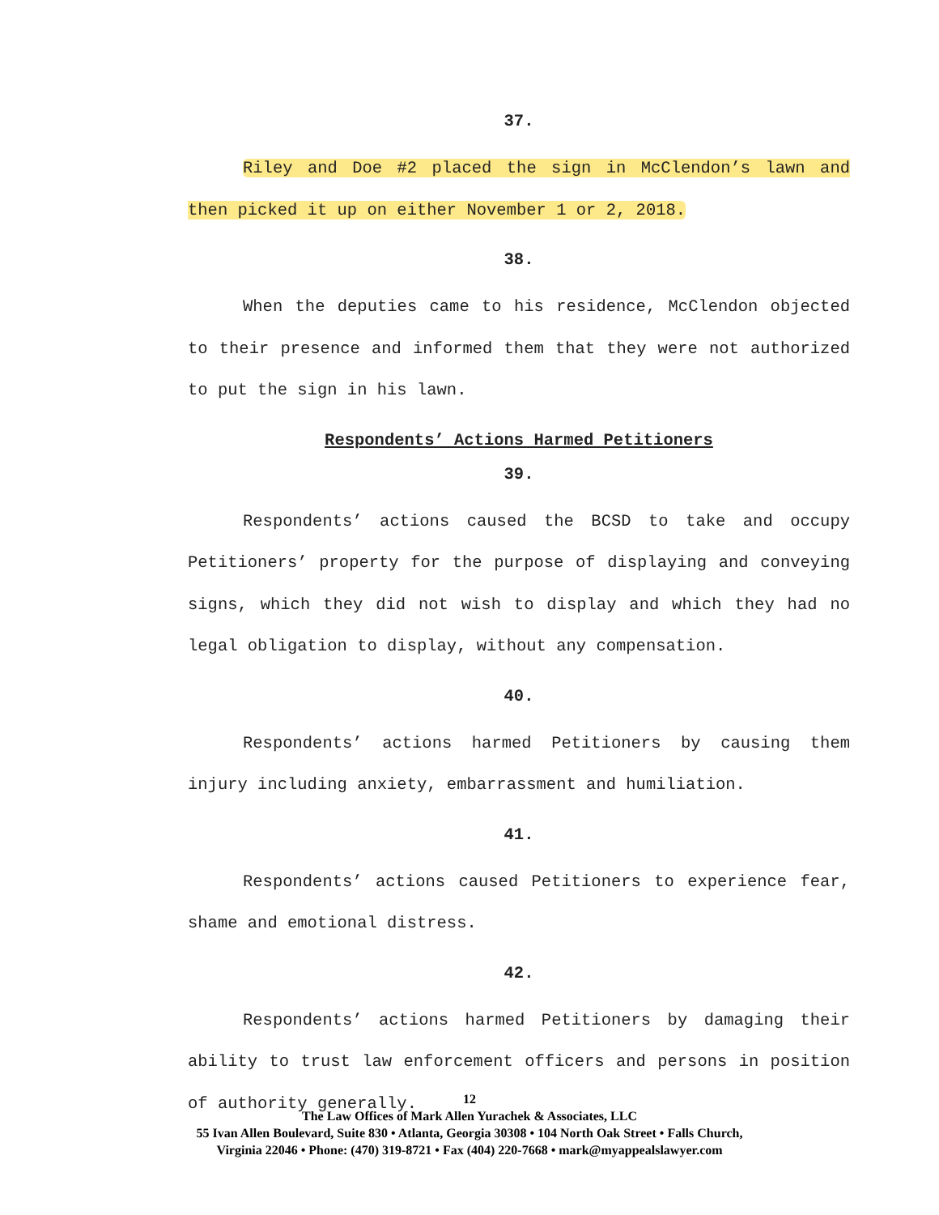37.
Riley and Doe #2 placed the sign in McClendon’s lawn and then picked it up on either November 1 or 2, 2018.
38.
When the deputies came to his residence, McClendon objected to their presence and informed them that they were not authorized to put the sign in his lawn.
Respondents’ Actions Harmed Petitioners
39.
Respondents’ actions caused the BCSD to take and occupy Petitioners’ property for the purpose of displaying and conveying signs, which they did not wish to display and which they had no legal obligation to display, without any compensation.
40.
Respondents’ actions harmed Petitioners by causing them injury including anxiety, embarrassment and humiliation.
41.
Respondents’ actions caused Petitioners to experience fear, shame and emotional distress.
42.
Respondents’ actions harmed Petitioners by damaging their ability to trust law enforcement officers and persons in position of authority generally.
12
The Law Offices of Mark Allen Yurachek & Associates, LLC
55 Ivan Allen Boulevard, Suite 830 • Atlanta, Georgia 30308 • 104 North Oak Street • Falls Church,
Virginia 22046 • Phone: (470) 319-8721 • Fax (404) 220-7668 • mark@myappealslawyer.com